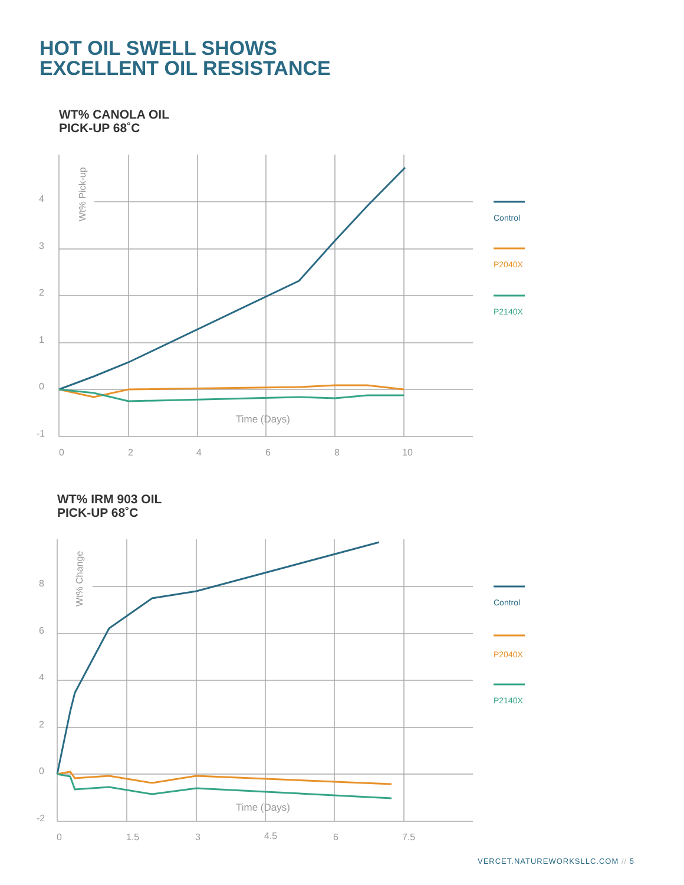HOT OIL SWELL SHOWS
EXCELLENT OIL RESISTANCE
WT% CANOLA OIL
PICK-UP 68˚C
4
3
2
1
0
-1
0
2
4
6
8
10
Time (Days)
Wt% Pick-up
Control
P2040X
P2140X
WT% IRM 903 OIL
PICK-UP 68˚C
8
6
4
2
0
-2
0
1.5
3
4.5
6
7.5
Time (Days)
Wt% Change
Control
P2040X
P2140X
VERCET.NATUREWORKSLLC.COM // 5